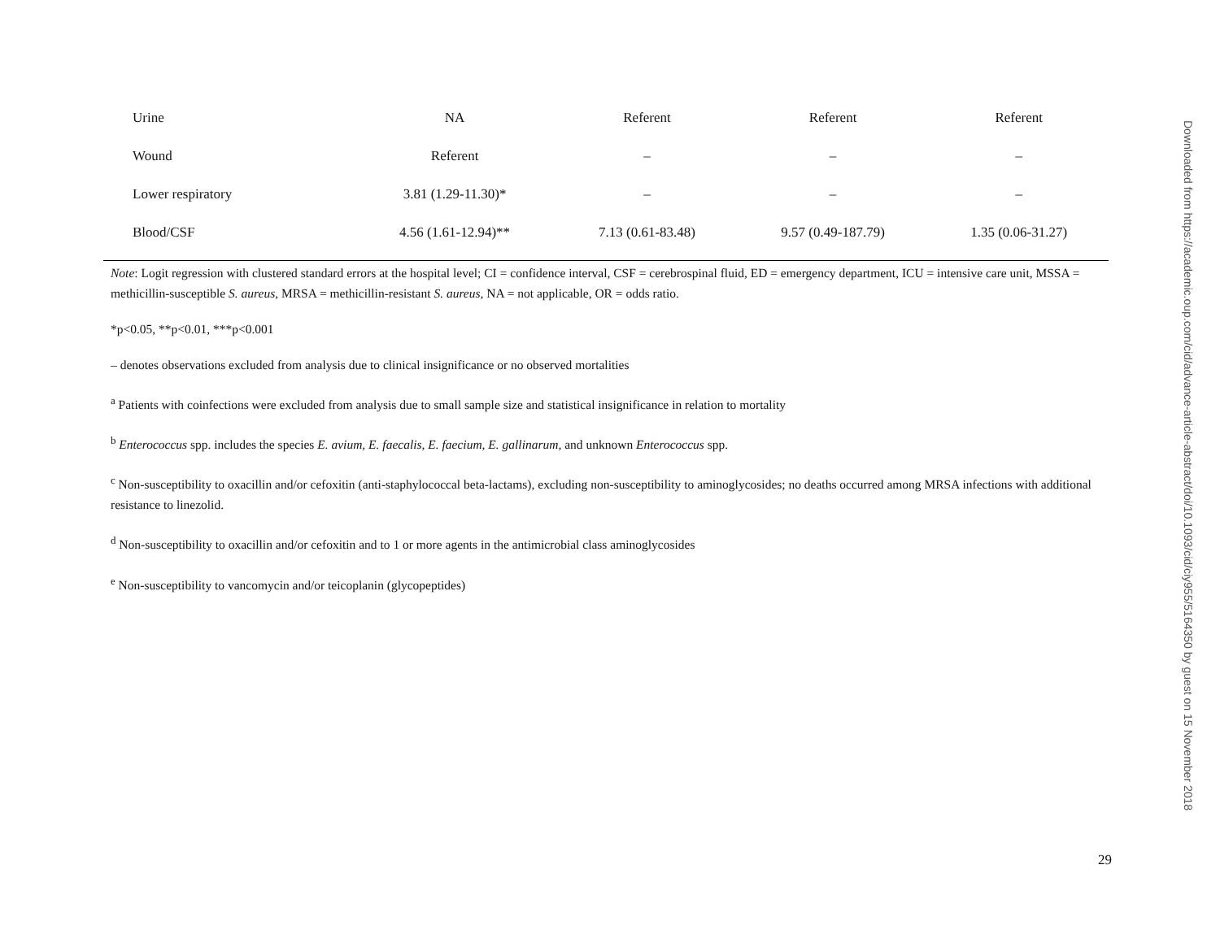| Urine | NA | Referent | Referent | Referent |
| Wound | Referent | – | – | – |
| Lower respiratory | 3.81 (1.29-11.30)* | – | – | – |
| Blood/CSF | 4.56 (1.61-12.94)** | 7.13 (0.61-83.48) | 9.57 (0.49-187.79) | 1.35 (0.06-31.27) |
Note: Logit regression with clustered standard errors at the hospital level; CI = confidence interval, CSF = cerebrospinal fluid, ED = emergency department, ICU = intensive care unit, MSSA = methicillin-susceptible S. aureus, MRSA = methicillin-resistant S. aureus, NA = not applicable, OR = odds ratio.
*p<0.05, **p<0.01, ***p<0.001
– denotes observations excluded from analysis due to clinical insignificance or no observed mortalities
<sup>a</sup> Patients with coinfections were excluded from analysis due to small sample size and statistical insignificance in relation to mortality
<sup>b</sup> Enterococcus spp. includes the species E. avium, E. faecalis, E. faecium, E. gallinarum, and unknown Enterococcus spp.
<sup>c</sup> Non-susceptibility to oxacillin and/or cefoxitin (anti-staphylococcal beta-lactams), excluding non-susceptibility to aminoglycosides; no deaths occurred among MRSA infections with additional resistance to linezolid.
<sup>d</sup> Non-susceptibility to oxacillin and/or cefoxitin and to 1 or more agents in the antimicrobial class aminoglycosides
<sup>e</sup> Non-susceptibility to vancomycin and/or teicoplanin (glycopeptides)
Downloaded from https://academic.oup.com/cid/advance-article-abstract/doi/10.1093/cid/ciy955/5164350 by guest on 15 November 2018
29